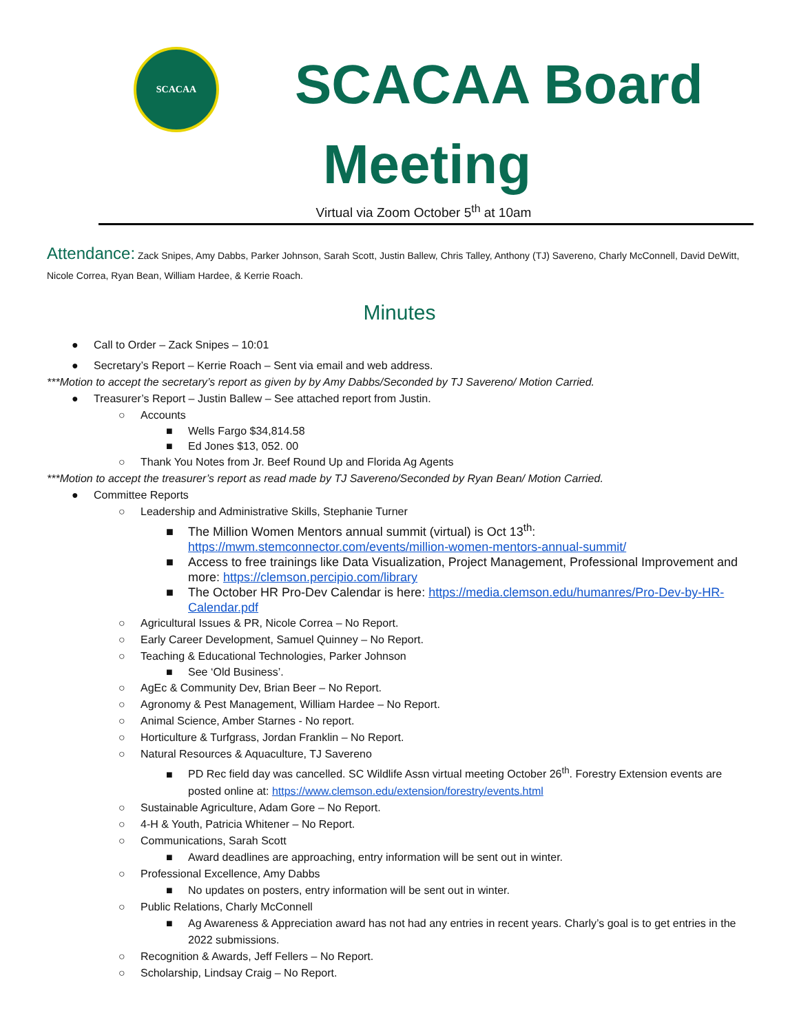SCACAA
SCACAA Board
Meeting
Virtual via Zoom October 5<sup>th</sup> at 10am
Attendance: Zack Snipes, Amy Dabbs, Parker Johnson, Sarah Scott, Justin Ballew, Chris Talley, Anthony (TJ) Savereno, Charly McConnell, David DeWitt, Nicole Correa, Ryan Bean, William Hardee, & Kerrie Roach.
Minutes
● Call to Order – Zack Snipes – 10:01
● Secretary’s Report – Kerrie Roach – Sent via email and web address.
***Motion to accept the secretary’s report as given by by Amy Dabbs/Seconded by TJ Savereno/ Motion Carried.
● Treasurer’s Report – Justin Ballew – See attached report from Justin.
○ Accounts
■ Wells Fargo $34,814.58
■ Ed Jones $13, 052. 00
○ Thank You Notes from Jr. Beef Round Up and Florida Ag Agents
***Motion to accept the treasurer’s report as read made by TJ Savereno/Seconded by Ryan Bean/ Motion Carried.
● Committee Reports
○ Leadership and Administrative Skills, Stephanie Turner
■ The Million Women Mentors annual summit (virtual) is Oct 13<sup>th</sup>: https://mwm.stemconnector.com/events/million-women-mentors-annual-summit/
■ Access to free trainings like Data Visualization, Project Management, Professional Improvement and more: https://clemson.percipio.com/library
■ The October HR Pro-Dev Calendar is here: https://media.clemson.edu/humanres/Pro-Dev-by-HR-Calendar.pdf
○ Agricultural Issues & PR, Nicole Correa – No Report.
○ Early Career Development, Samuel Quinney – No Report.
○ Teaching & Educational Technologies, Parker Johnson
■ See ‘Old Business’.
○ AgEc & Community Dev, Brian Beer – No Report.
○ Agronomy & Pest Management, William Hardee – No Report.
○ Animal Science, Amber Starnes - No report.
○ Horticulture & Turfgrass, Jordan Franklin – No Report.
○ Natural Resources & Aquaculture, TJ Savereno
■ PD Rec field day was cancelled. SC Wildlife Assn virtual meeting October 26<sup>th</sup>. Forestry Extension events are posted online at: https://www.clemson.edu/extension/forestry/events.html
○ Sustainable Agriculture, Adam Gore – No Report.
○ 4-H & Youth, Patricia Whitener – No Report.
○ Communications, Sarah Scott
■ Award deadlines are approaching, entry information will be sent out in winter.
○ Professional Excellence, Amy Dabbs
■ No updates on posters, entry information will be sent out in winter.
○ Public Relations, Charly McConnell
■ Ag Awareness & Appreciation award has not had any entries in recent years. Charly’s goal is to get entries in the 2022 submissions.
○ Recognition & Awards, Jeff Fellers – No Report.
○ Scholarship, Lindsay Craig – No Report.